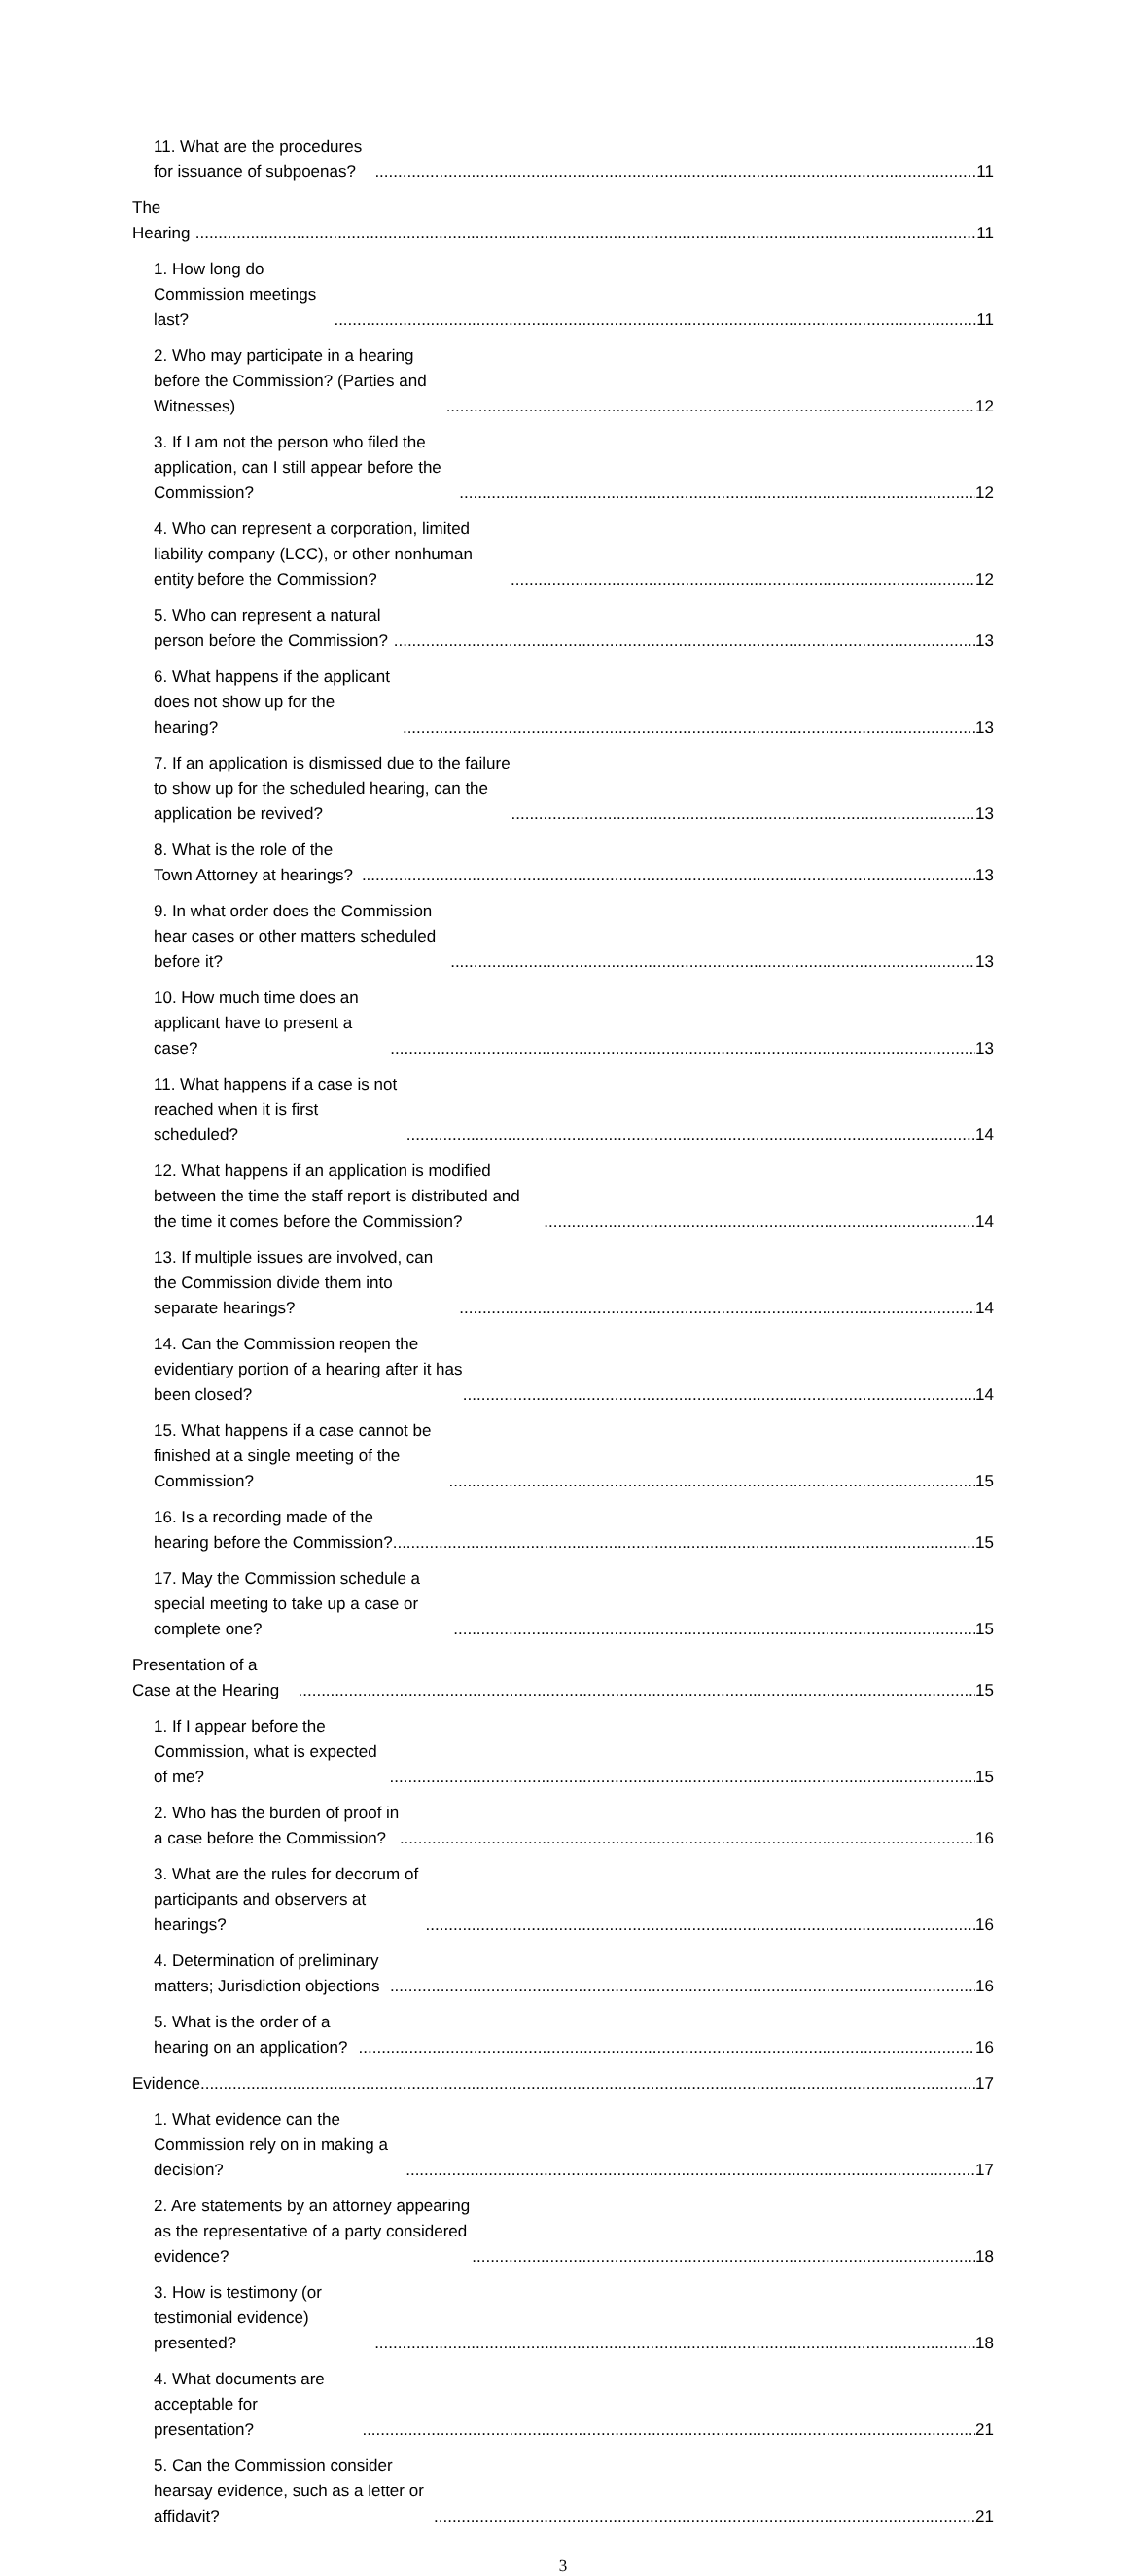11. What are the procedures for issuance of subpoenas? 11
The Hearing 11
1. How long do Commission meetings last? 11
2. Who may participate in a hearing before the Commission? (Parties and Witnesses) 12
3. If I am not the person who filed the application, can I still appear before the Commission? 12
4. Who can represent a corporation, limited liability company (LCC), or other nonhuman entity before the Commission? 12
5. Who can represent a natural person before the Commission? 13
6. What happens if the applicant does not show up for the hearing? 13
7. If an application is dismissed due to the failure to show up for the scheduled hearing, can the application be revived? 13
8. What is the role of the Town Attorney at hearings? 13
9. In what order does the Commission hear cases or other matters scheduled before it? 13
10. How much time does an applicant have to present a case? 13
11. What happens if a case is not reached when it is first scheduled? 14
12. What happens if an application is modified between the time the staff report is distributed and the time it comes before the Commission? 14
13. If multiple issues are involved, can the Commission divide them into separate hearings? 14
14. Can the Commission reopen the evidentiary portion of a hearing after it has been closed? 14
15. What happens if a case cannot be finished at a single meeting of the Commission? 15
16. Is a recording made of the hearing before the Commission? 15
17. May the Commission schedule a special meeting to take up a case or complete one? 15
Presentation of a Case at the Hearing 15
1. If I appear before the Commission, what is expected of me? 15
2. Who has the burden of proof in a case before the Commission? 16
3. What are the rules for decorum of participants and observers at hearings? 16
4. Determination of preliminary matters; Jurisdiction objections 16
5. What is the order of a hearing on an application? 16
Evidence 17
1. What evidence can the Commission rely on in making a decision? 17
2. Are statements by an attorney appearing as the representative of a party considered evidence? 18
3. How is testimony (or testimonial evidence) presented? 18
4. What documents are acceptable for presentation? 21
5. Can the Commission consider hearsay evidence, such as a letter or affidavit? 21
3